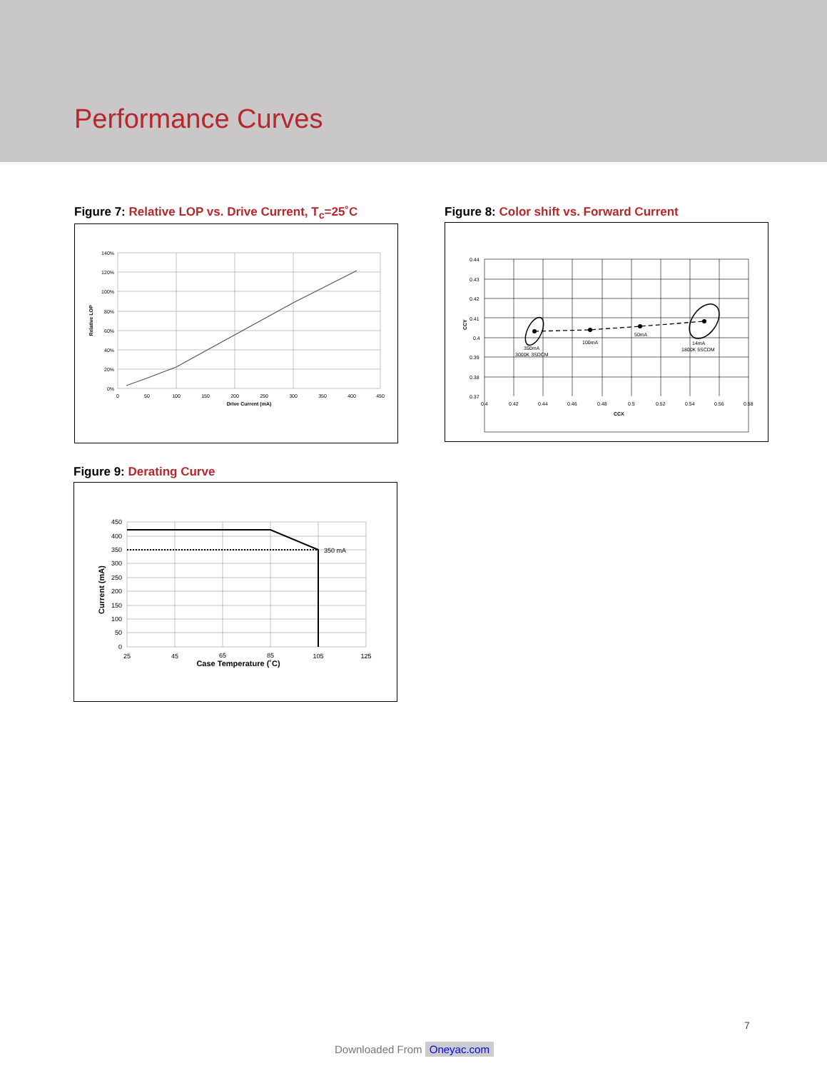Performance Curves
Figure 7: Relative LOP vs. Drive Current, T<sub>c</sub>=25˚C
140%
120%
100%
80%
60%
40%
20%
0%
0
50
100
150
200
250
300
350
400
450
Drive Current (mA)
Relative LOP
Figure 8: Color shift vs. Forward Current
350mA
3000K 3SDCM
100mA
50mA
14mA
1800K 5SCDM
0.44
0.43
0.42
0.41
0.4
0.39
0.38
0.37
0.4
0.42
0.44
0.46
0.48
0.5
0.52
0.54
0.56
0.58
CCX
CCY
Figure 9: Derating Curve
450
400
350
300
250
200
150
100
50
0
25
45
65
85
105
125
Case Temperature (˚C)
350 mA
Current (mA)
7
Downloaded From Oneyac.com